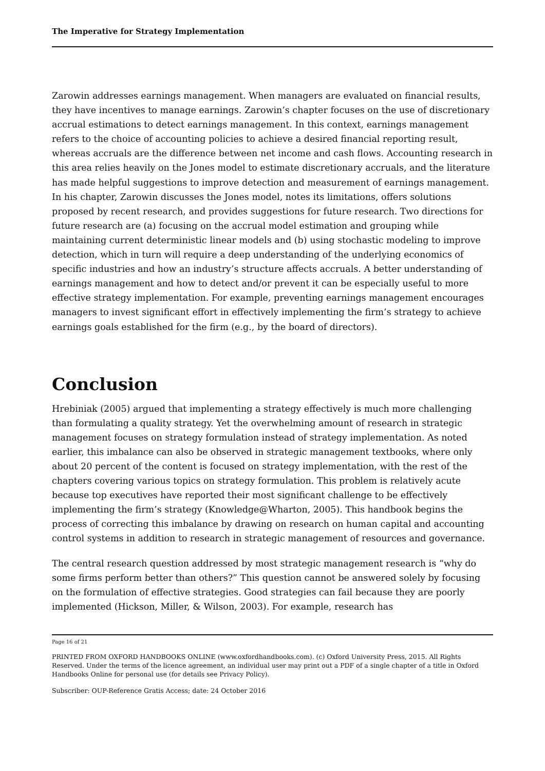The Imperative for Strategy Implementation
Zarowin addresses earnings management. When managers are evaluated on financial results, they have incentives to manage earnings. Zarowin’s chapter focuses on the use of discretionary accrual estimations to detect earnings management. In this context, earnings management refers to the choice of accounting policies to achieve a desired financial reporting result, whereas accruals are the difference between net income and cash flows. Accounting research in this area relies heavily on the Jones model to estimate discretionary accruals, and the literature has made helpful suggestions to improve detection and measurement of earnings management. In his chapter, Zarowin discusses the Jones model, notes its limitations, offers solutions proposed by recent research, and provides suggestions for future research. Two directions for future research are (a) focusing on the accrual model estimation and grouping while maintaining current deterministic linear models and (b) using stochastic modeling to improve detection, which in turn will require a deep understanding of the underlying economics of specific industries and how an industry’s structure affects accruals. A better understanding of earnings management and how to detect and/or prevent it can be especially useful to more effective strategy implementation. For example, preventing earnings management encourages managers to invest significant effort in effectively implementing the firm’s strategy to achieve earnings goals established for the firm (e.g., by the board of directors).
Conclusion
Hrebiniak (2005) argued that implementing a strategy effectively is much more challenging than formulating a quality strategy. Yet the overwhelming amount of research in strategic management focuses on strategy formulation instead of strategy implementation. As noted earlier, this imbalance can also be observed in strategic management textbooks, where only about 20 percent of the content is focused on strategy implementation, with the rest of the chapters covering various topics on strategy formulation. This problem is relatively acute because top executives have reported their most significant challenge to be effectively implementing the firm’s strategy (Knowledge@Wharton, 2005). This handbook begins the process of correcting this imbalance by drawing on research on human capital and accounting control systems in addition to research in strategic management of resources and governance.
The central research question addressed by most strategic management research is “why do some firms perform better than others?” This question cannot be answered solely by focusing on the formulation of effective strategies. Good strategies can fail because they are poorly implemented (Hickson, Miller, & Wilson, 2003). For example, research has
Page 16 of 21
PRINTED FROM OXFORD HANDBOOKS ONLINE (www.oxfordhandbooks.com). (c) Oxford University Press, 2015. All Rights Reserved. Under the terms of the licence agreement, an individual user may print out a PDF of a single chapter of a title in Oxford Handbooks Online for personal use (for details see Privacy Policy).
Subscriber: OUP-Reference Gratis Access; date: 24 October 2016